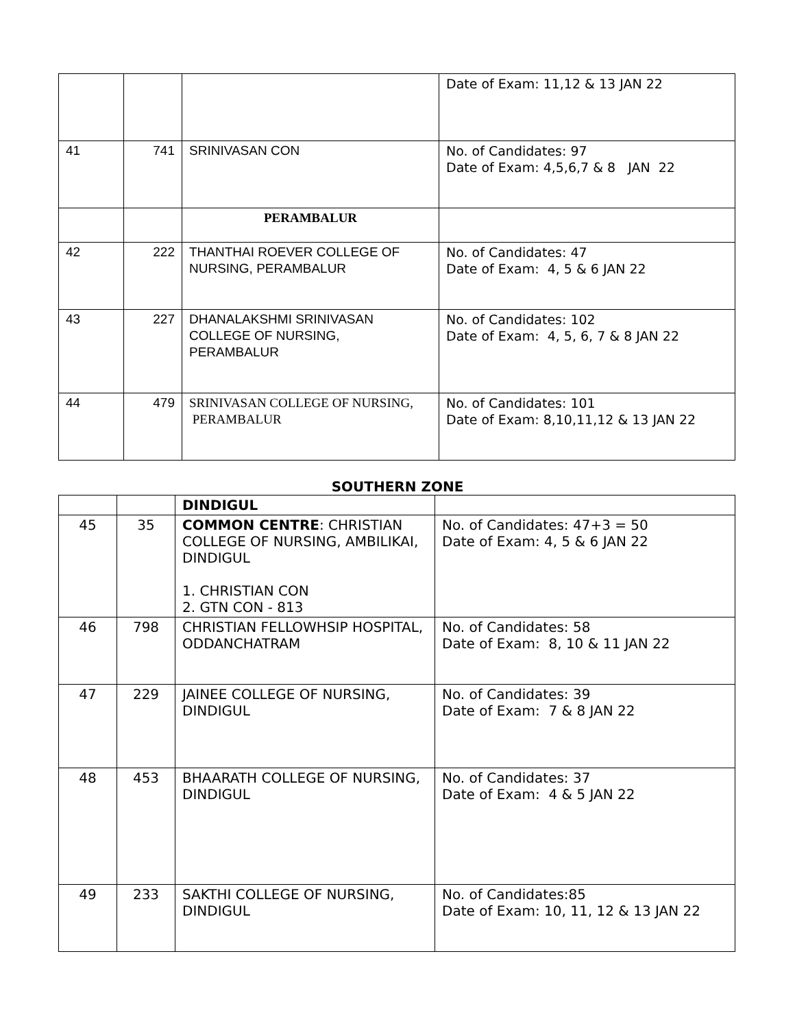| | | | Date of Exam: 11,12 & 13 JAN 22 |
| 41 | 741 | SRINIVASAN CON | No. of Candidates: 97 Date of Exam: 4,5,6,7 & 8 JAN 22 |
| | | PERAMBALUR | |
| 42 | 222 | THANTHAI ROEVER COLLEGE OF NURSING, PERAMBALUR | No. of Candidates: 47 Date of Exam: 4, 5 & 6 JAN 22 |
| 43 | 227 | DHANALAKSHMI SRINIVASAN COLLEGE OF NURSING, PERAMBALUR | No. of Candidates: 102 Date of Exam: 4, 5, 6, 7 & 8 JAN 22 |
| 44 | 479 | SRINIVASAN COLLEGE OF NURSING, PERAMBALUR | No. of Candidates: 101 Date of Exam: 8,10,11,12 & 13 JAN 22 |
SOUTHERN ZONE
| | | DINDIGUL | |
| 45 | 35 | COMMON CENTRE : CHRISTIAN COLLEGE OF NURSING, AMBILIKAI, DINDIGUL 1. CHRISTIAN CON 2. GTN CON - 813 | No. of Candidates: 47+3 = 50 Date of Exam: 4, 5 & 6 JAN 22 |
| 46 | 798 | CHRISTIAN FELLOWHSIP HOSPITAL, ODDANCHATRAM | No. of Candidates: 58 Date of Exam: 8, 10 & 11 JAN 22 |
| 47 | 229 | JAINEE COLLEGE OF NURSING, DINDIGUL | No. of Candidates: 39 Date of Exam: 7 & 8 JAN 22 |
| 48 | 453 | BHAARATH COLLEGE OF NURSING, DINDIGUL | No. of Candidates: 37 Date of Exam: 4 & 5 JAN 22 |
| 49 | 233 | SAKTHI COLLEGE OF NURSING, DINDIGUL | No. of Candidates:85 Date of Exam: 10, 11, 12 & 13 JAN 22 |